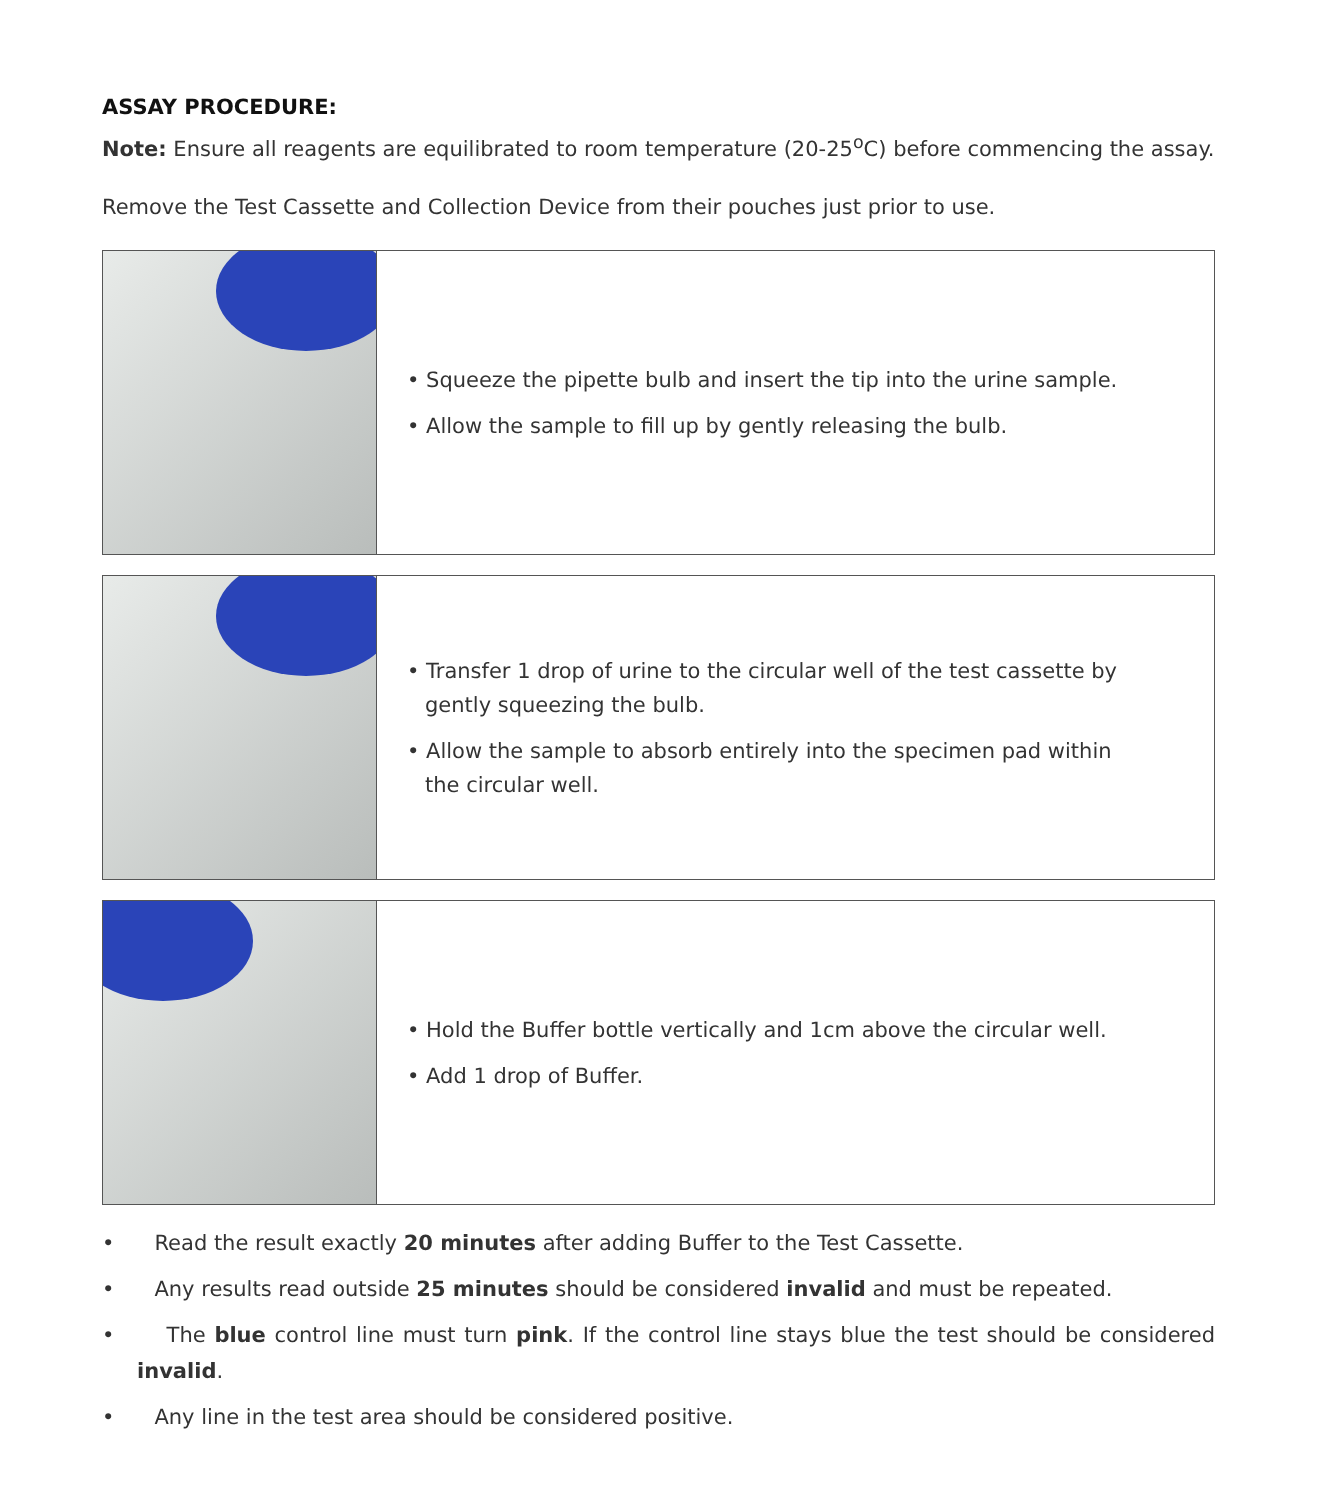ASSAY PROCEDURE:
Note: Ensure all reagents are equilibrated to room temperature (20-25<sup>o</sup>C) before commencing the assay.
Remove the Test Cassette and Collection Device from their pouches just prior to use.
• Squeeze the pipette bulb and insert the tip into the urine sample.
• Allow the sample to fill up by gently releasing the bulb.
• Transfer 1 drop of urine to the circular well of the test cassette by gently squeezing the bulb.
• Allow the sample to absorb entirely into the specimen pad within the circular well.
• Hold the Buffer bottle vertically and 1cm above the circular well.
• Add 1 drop of Buffer.
• Read the result exactly 20 minutes after adding Buffer to the Test Cassette.
• Any results read outside 25 minutes should be considered invalid and must be repeated.
• The blue control line must turn pink. If the control line stays blue the test should be considered invalid.
• Any line in the test area should be considered positive.